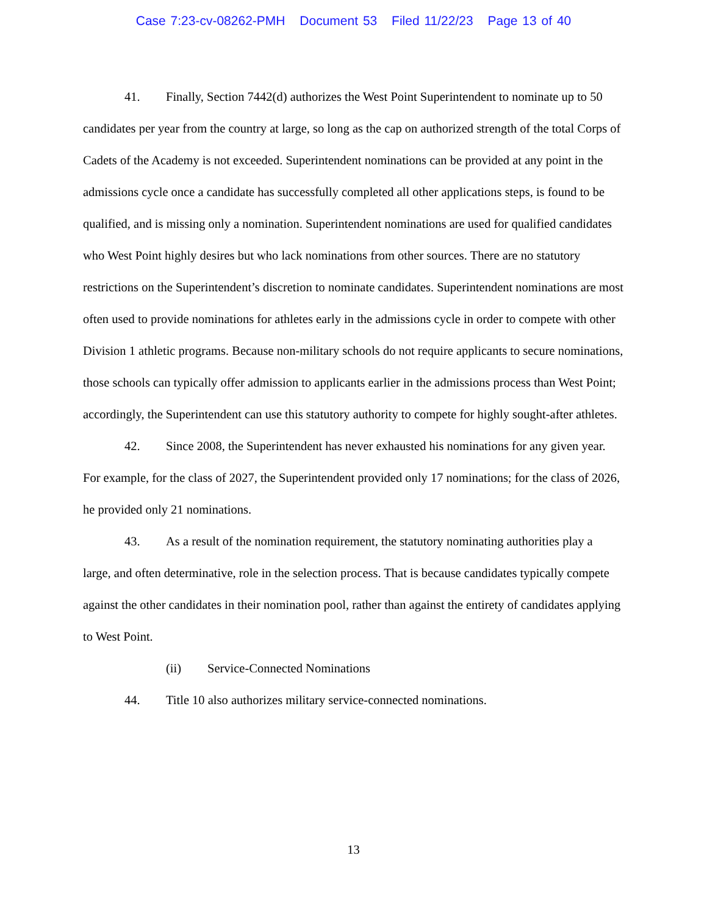Case 7:23-cv-08262-PMH Document 53 Filed 11/22/23 Page 13 of 40
41. Finally, Section 7442(d) authorizes the West Point Superintendent to nominate up to 50 candidates per year from the country at large, so long as the cap on authorized strength of the total Corps of Cadets of the Academy is not exceeded. Superintendent nominations can be provided at any point in the admissions cycle once a candidate has successfully completed all other applications steps, is found to be qualified, and is missing only a nomination. Superintendent nominations are used for qualified candidates who West Point highly desires but who lack nominations from other sources. There are no statutory restrictions on the Superintendent’s discretion to nominate candidates. Superintendent nominations are most often used to provide nominations for athletes early in the admissions cycle in order to compete with other Division 1 athletic programs. Because non-military schools do not require applicants to secure nominations, those schools can typically offer admission to applicants earlier in the admissions process than West Point; accordingly, the Superintendent can use this statutory authority to compete for highly sought-after athletes.
42. Since 2008, the Superintendent has never exhausted his nominations for any given year. For example, for the class of 2027, the Superintendent provided only 17 nominations; for the class of 2026, he provided only 21 nominations.
43. As a result of the nomination requirement, the statutory nominating authorities play a large, and often determinative, role in the selection process. That is because candidates typically compete against the other candidates in their nomination pool, rather than against the entirety of candidates applying to West Point.
(ii) Service-Connected Nominations
44. Title 10 also authorizes military service-connected nominations.
13